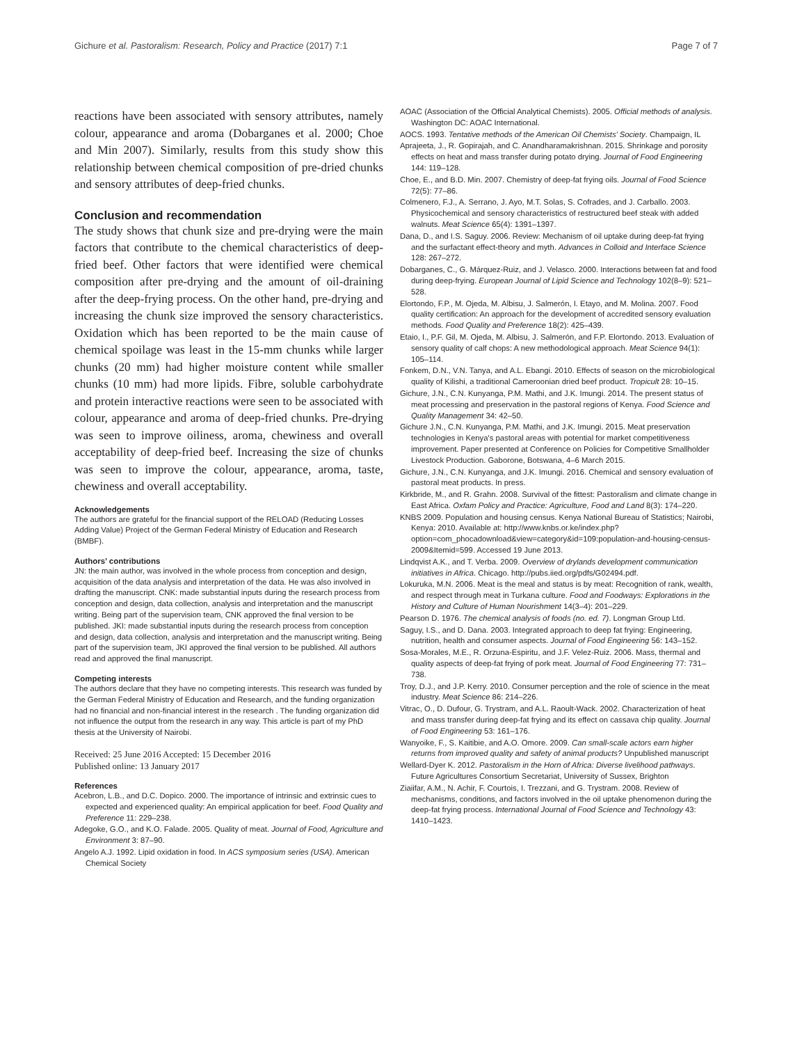Gichure et al. Pastoralism: Research, Policy and Practice (2017) 7:1 Page 7 of 7
reactions have been associated with sensory attributes, namely colour, appearance and aroma (Dobarganes et al. 2000; Choe and Min 2007). Similarly, results from this study show this relationship between chemical composition of pre-dried chunks and sensory attributes of deep-fried chunks.
Conclusion and recommendation
The study shows that chunk size and pre-drying were the main factors that contribute to the chemical characteristics of deep-fried beef. Other factors that were identified were chemical composition after pre-drying and the amount of oil-draining after the deep-frying process. On the other hand, pre-drying and increasing the chunk size improved the sensory characteristics. Oxidation which has been reported to be the main cause of chemical spoilage was least in the 15-mm chunks while larger chunks (20 mm) had higher moisture content while smaller chunks (10 mm) had more lipids. Fibre, soluble carbohydrate and protein interactive reactions were seen to be associated with colour, appearance and aroma of deep-fried chunks. Pre-drying was seen to improve oiliness, aroma, chewiness and overall acceptability of deep-fried beef. Increasing the size of chunks was seen to improve the colour, appearance, aroma, taste, chewiness and overall acceptability.
Acknowledgements
The authors are grateful for the financial support of the RELOAD (Reducing Losses Adding Value) Project of the German Federal Ministry of Education and Research (BMBF).
Authors’ contributions
JN: the main author, was involved in the whole process from conception and design, acquisition of the data analysis and interpretation of the data. He was also involved in drafting the manuscript. CNK: made substantial inputs during the research process from conception and design, data collection, analysis and interpretation and the manuscript writing. Being part of the supervision team, CNK approved the final version to be published. JKI: made substantial inputs during the research process from conception and design, data collection, analysis and interpretation and the manuscript writing. Being part of the supervision team, JKI approved the final version to be published. All authors read and approved the final manuscript.
Competing interests
The authors declare that they have no competing interests. This research was funded by the German Federal Ministry of Education and Research, and the funding organization had no financial and non-financial interest in the research . The funding organization did not influence the output from the research in any way. This article is part of my PhD thesis at the University of Nairobi.
Received: 25 June 2016 Accepted: 15 December 2016
Published online: 13 January 2017
References
Acebron, L.B., and D.C. Dopico. 2000. The importance of intrinsic and extrinsic cues to expected and experienced quality: An empirical application for beef. Food Quality and Preference 11: 229–238.
Adegoke, G.O., and K.O. Falade. 2005. Quality of meat. Journal of Food, Agriculture and Environment 3: 87–90.
Angelo A.J. 1992. Lipid oxidation in food. In ACS symposium series (USA). American Chemical Society
AOAC (Association of the Official Analytical Chemists). 2005. Official methods of analysis. Washington DC: AOAC International.
AOCS. 1993. Tentative methods of the American Oil Chemists’ Society. Champaign, IL
Aprajeeta, J., R. Gopirajah, and C. Anandharamakrishnan. 2015. Shrinkage and porosity effects on heat and mass transfer during potato drying. Journal of Food Engineering 144: 119–128.
Choe, E., and B.D. Min. 2007. Chemistry of deep-fat frying oils. Journal of Food Science 72(5): 77–86.
Colmenero, F.J., A. Serrano, J. Ayo, M.T. Solas, S. Cofrades, and J. Carballo. 2003. Physicochemical and sensory characteristics of restructured beef steak with added walnuts. Meat Science 65(4): 1391–1397.
Dana, D., and I.S. Saguy. 2006. Review: Mechanism of oil uptake during deep-fat frying and the surfactant effect-theory and myth. Advances in Colloid and Interface Science 128: 267–272.
Dobarganes, C., G. Márquez-Ruiz, and J. Velasco. 2000. Interactions between fat and food during deep-frying. European Journal of Lipid Science and Technology 102(8–9): 521–528.
Elortondo, F.P., M. Ojeda, M. Albisu, J. Salmerón, I. Etayo, and M. Molina. 2007. Food quality certification: An approach for the development of accredited sensory evaluation methods. Food Quality and Preference 18(2): 425–439.
Etaio, I., P.F. Gil, M. Ojeda, M. Albisu, J. Salmerón, and F.P. Elortondo. 2013. Evaluation of sensory quality of calf chops: A new methodological approach. Meat Science 94(1): 105–114.
Fonkem, D.N., V.N. Tanya, and A.L. Ebangi. 2010. Effects of season on the microbiological quality of Kilishi, a traditional Cameroonian dried beef product. Tropicult 28: 10–15.
Gichure, J.N., C.N. Kunyanga, P.M. Mathi, and J.K. Imungi. 2014. The present status of meat processing and preservation in the pastoral regions of Kenya. Food Science and Quality Management 34: 42–50.
Gichure J.N., C.N. Kunyanga, P.M. Mathi, and J.K. Imungi. 2015. Meat preservation technologies in Kenya's pastoral areas with potential for market competitiveness improvement. Paper presented at Conference on Policies for Competitive Smallholder Livestock Production. Gaborone, Botswana, 4–6 March 2015.
Gichure, J.N., C.N. Kunyanga, and J.K. Imungi. 2016. Chemical and sensory evaluation of pastoral meat products. In press.
Kirkbride, M., and R. Grahn. 2008. Survival of the fittest: Pastoralism and climate change in East Africa. Oxfam Policy and Practice: Agriculture, Food and Land 8(3): 174–220.
KNBS 2009. Population and housing census. Kenya National Bureau of Statistics; Nairobi, Kenya: 2010. Available at: http://www.knbs.or.ke/index.php?option=com_phocadownload&view=category&id=109:population-and-housing-census-2009&Itemid=599. Accessed 19 June 2013.
Lindqvist A.K., and T. Verba. 2009. Overview of drylands development communication initiatives in Africa. Chicago. http://pubs.iied.org/pdfs/G02494.pdf.
Lokuruka, M.N. 2006. Meat is the meal and status is by meat: Recognition of rank, wealth, and respect through meat in Turkana culture. Food and Foodways: Explorations in the History and Culture of Human Nourishment 14(3–4): 201–229.
Pearson D. 1976. The chemical analysis of foods (no. ed. 7). Longman Group Ltd.
Saguy, I.S., and D. Dana. 2003. Integrated approach to deep fat frying: Engineering, nutrition, health and consumer aspects. Journal of Food Engineering 56: 143–152.
Sosa-Morales, M.E., R. Orzuna-Espiritu, and J.F. Velez-Ruiz. 2006. Mass, thermal and quality aspects of deep-fat frying of pork meat. Journal of Food Engineering 77: 731–738.
Troy, D.J., and J.P. Kerry. 2010. Consumer perception and the role of science in the meat industry. Meat Science 86: 214–226.
Vitrac, O., D. Dufour, G. Trystram, and A.L. Raoult-Wack. 2002. Characterization of heat and mass transfer during deep-fat frying and its effect on cassava chip quality. Journal of Food Engineering 53: 161–176.
Wanyoike, F., S. Kaitibie, and A.O. Omore. 2009. Can small-scale actors earn higher returns from improved quality and safety of animal products? Unpublished manuscript
Wellard-Dyer K. 2012. Pastoralism in the Horn of Africa: Diverse livelihood pathways. Future Agricultures Consortium Secretariat, University of Sussex, Brighton
Ziaiifar, A.M., N. Achir, F. Courtois, I. Trezzani, and G. Trystram. 2008. Review of mechanisms, conditions, and factors involved in the oil uptake phenomenon during the deep-fat frying process. International Journal of Food Science and Technology 43: 1410–1423.